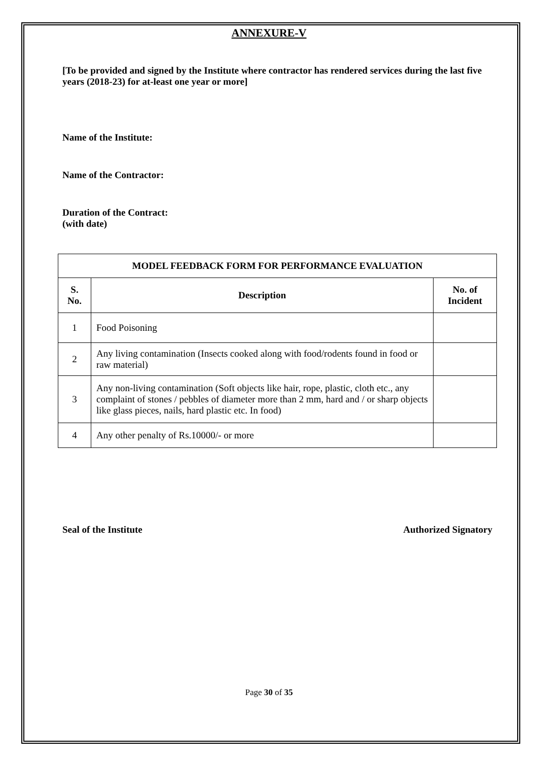ANNEXURE-V
[To be provided and signed by the Institute where contractor has rendered services during the last five years (2018-23) for at-least one year or more]
Name of the Institute:
Name of the Contractor:
Duration of the Contract:
(with date)
| MODEL FEEDBACK FORM FOR PERFORMANCE EVALUATION | | |
| --- | --- | --- |
| S. No. | Description | No. of Incident |
| 1 | Food Poisoning | |
| 2 | Any living contamination (Insects cooked along with food/rodents found in food or raw material) | |
| 3 | Any non-living contamination (Soft objects like hair, rope, plastic, cloth etc., any complaint of stones / pebbles of diameter more than 2 mm, hard and / or sharp objects like glass pieces, nails, hard plastic etc. In food) | |
| 4 | Any other penalty of Rs.10000/- or more | |
Seal of the Institute Authorized Signatory
Page 30 of 35